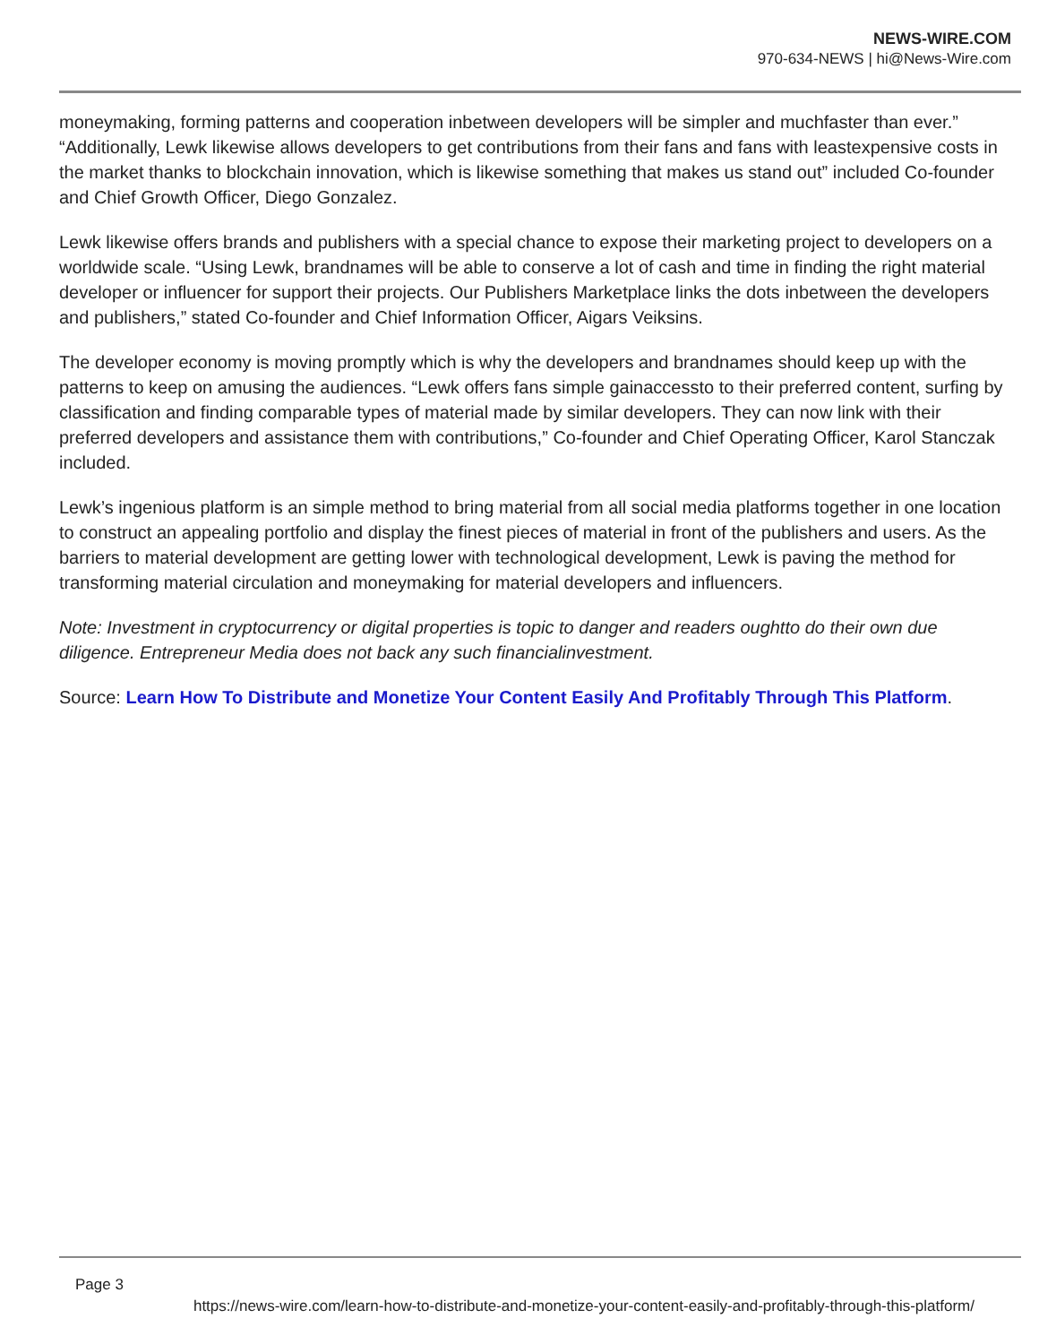NEWS-WIRE.COM
970-634-NEWS | hi@News-Wire.com
moneymaking, forming patterns and cooperation inbetween developers will be simpler and muchfaster than ever.” “Additionally, Lewk likewise allows developers to get contributions from their fans and fans with leastexpensive costs in the market thanks to blockchain innovation, which is likewise something that makes us stand out” included Co-founder and Chief Growth Officer, Diego Gonzalez.
Lewk likewise offers brands and publishers with a special chance to expose their marketing project to developers on a worldwide scale. “Using Lewk, brandnames will be able to conserve a lot of cash and time in finding the right material developer or influencer for support their projects. Our Publishers Marketplace links the dots inbetween the developers and publishers,” stated Co-founder and Chief Information Officer, Aigars Veiksins.
The developer economy is moving promptly which is why the developers and brandnames should keep up with the patterns to keep on amusing the audiences. “Lewk offers fans simple gainaccessto to their preferred content, surfing by classification and finding comparable types of material made by similar developers. They can now link with their preferred developers and assistance them with contributions,” Co-founder and Chief Operating Officer, Karol Stanczak included.
Lewk’s ingenious platform is an simple method to bring material from all social media platforms together in one location to construct an appealing portfolio and display the finest pieces of material in front of the publishers and users. As the barriers to material development are getting lower with technological development, Lewk is paving the method for transforming material circulation and moneymaking for material developers and influencers.
Note: Investment in cryptocurrency or digital properties is topic to danger and readers oughtto do their own due diligence. Entrepreneur Media does not back any such financialinvestment.
Source: Learn How To Distribute and Monetize Your Content Easily And Profitably Through This Platform.
Page 3
https://news-wire.com/learn-how-to-distribute-and-monetize-your-content-easily-and-profitably-through-this-platform/